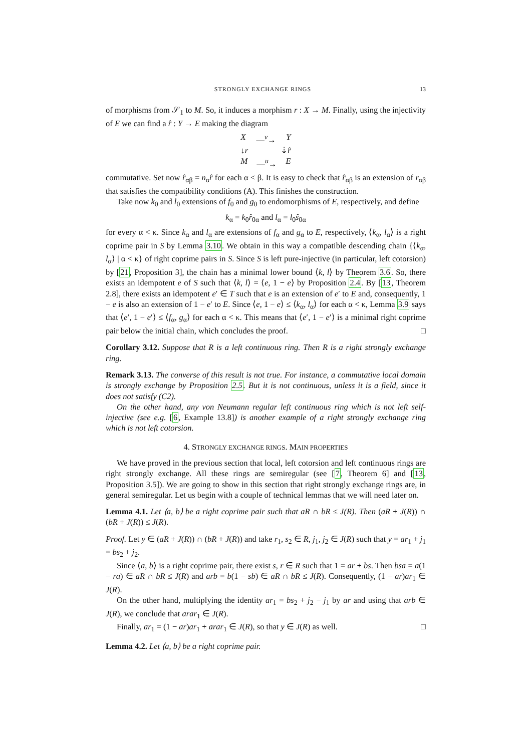STRONGLY EXCHANGE RINGS 13
of morphisms from 𝒮<sub>1</sub> to M. So, it induces a morphism r : X → M. Finally, using the injectivity of E we can find a r̂ : Y → E making the diagram
X —<sup>v</sup>→ Y
↓r ⇣r̂
M —<sup>u</sup>→ E
commutative. Set now r̂<sub>αβ</sub> = n<sub>α</sub>r̂ for each α < β. It is easy to check that r̂<sub>αβ</sub> is an extension of r<sub>αβ</sub> that satisfies the compatibility conditions (A). This finishes the construction.
Take now k<sub>0</sub> and l<sub>0</sub> extensions of f<sub>0</sub> and g<sub>0</sub> to endomorphisms of E, respectively, and define
k<sub>α</sub> = k<sub>0</sub>r̂<sub>0α</sub> and l<sub>α</sub> = l<sub>0</sub>ŝ<sub>0α</sub>
for every α < κ. Since k<sub>α</sub> and l<sub>α</sub> are extensions of f<sub>α</sub> and g<sub>α</sub> to E, respectively, ⟨k<sub>α</sub>, l<sub>α</sub>⟩ is a right coprime pair in S by Lemma 3.10. We obtain in this way a compatible descending chain {⟨k<sub>α</sub>, l<sub>α</sub>⟩ | α < κ} of right coprime pairs in S. Since S is left pure-injective (in particular, left cotorsion) by [21, Proposition 3], the chain has a minimal lower bound ⟨k, l⟩ by Theorem 3.6. So, there exists an idempotent e of S such that ⟨k, l⟩ = ⟨e, 1 − e⟩ by Proposition 2.4. By [13, Theorem 2.8], there exists an idempotent e′ ∈ T such that e is an extension of e′ to E and, consequently, 1 − e is also an extension of 1 − e′ to E. Since ⟨e, 1 − e⟩ ≤ ⟨k<sub>α</sub>, l<sub>α</sub>⟩ for each α < κ, Lemma 3.9 says that ⟨e′, 1 − e′⟩ ≤ ⟨f<sub>α</sub>, g<sub>α</sub>⟩ for each α < κ. This means that ⟨e′, 1 − e′⟩ is a minimal right coprime pair below the initial chain, which concludes the proof. □
Corollary 3.12. Suppose that R is a left continuous ring. Then R is a right strongly exchange ring.
Remark 3.13. The converse of this result is not true. For instance, a commutative local domain is strongly exchange by Proposition 2.5. But it is not continuous, unless it is a field, since it does not satisfy (C2).
On the other hand, any von Neumann regular left continuous ring which is not left self-injective (see e.g. [6, Example 13.8]) is another example of a right strongly exchange ring which is not left cotorsion.
4. STRONGLY EXCHANGE RINGS. MAIN PROPERTIES
We have proved in the previous section that local, left cotorsion and left continuous rings are right strongly exchange. All these rings are semiregular (see [7, Theorem 6] and [13, Proposition 3.5]). We are going to show in this section that right strongly exchange rings are, in general semiregular. Let us begin with a couple of technical lemmas that we will need later on.
Lemma 4.1. Let ⟨a, b⟩ be a right coprime pair such that aR ∩ bR ≤ J(R). Then (aR + J(R)) ∩ (bR + J(R)) ≤ J(R).
Proof. Let y ∈ (aR + J(R)) ∩ (bR + J(R)) and take r<sub>1</sub>, s<sub>2</sub> ∈ R, j<sub>1</sub>, j<sub>2</sub> ∈ J(R) such that y = ar<sub>1</sub> + j<sub>1</sub> = bs<sub>2</sub> + j<sub>2</sub>.
Since ⟨a, b⟩ is a right coprime pair, there exist s, r ∈ R such that 1 = ar + bs. Then bsa = a(1 − ra) ∈ aR ∩ bR ≤ J(R) and arb = b(1 − sb) ∈ aR ∩ bR ≤ J(R). Consequently, (1 − ar)ar<sub>1</sub> ∈ J(R).
On the other hand, multiplying the identity ar<sub>1</sub> = bs<sub>2</sub> + j<sub>2</sub> − j<sub>1</sub> by ar and using that arb ∈ J(R), we conclude that arar<sub>1</sub> ∈ J(R).
Finally, ar<sub>1</sub> = (1 − ar)ar<sub>1</sub> + arar<sub>1</sub> ∈ J(R), so that y ∈ J(R) as well. □
Lemma 4.2. Let ⟨a, b⟩ be a right coprime pair.